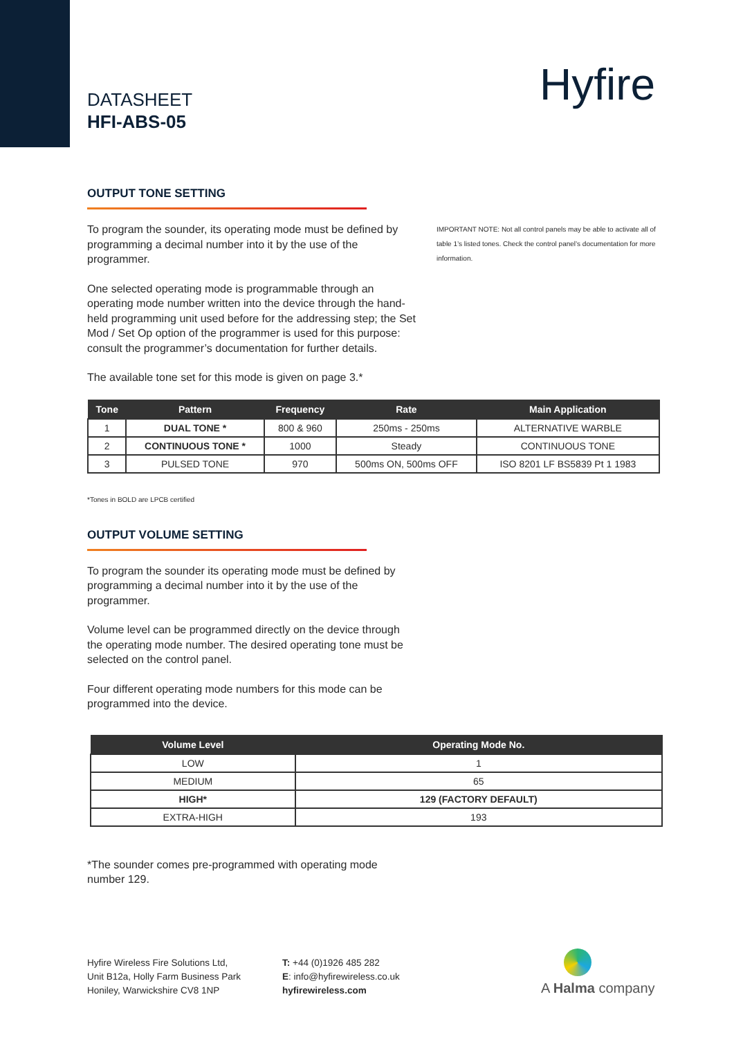DATASHEET
HFI-ABS-05
Hyfire
OUTPUT TONE SETTING
To program the sounder, its operating mode must be defined by programming a decimal number into it by the use of the programmer.
One selected operating mode is programmable through an operating mode number written into the device through the hand-held programming unit used before for the addressing step; the Set Mod / Set Op option of the programmer is used for this purpose: consult the programmer’s documentation for further details.
The available tone set for this mode is given on page 3.*
IMPORTANT NOTE: Not all control panels may be able to activate all of table 1’s listed tones. Check the control panel’s documentation for more information.
| Tone | Pattern | Frequency | Rate | Main Application |
| --- | --- | --- | --- | --- |
| 1 | DUAL TONE * | 800 & 960 | 250ms - 250ms | ALTERNATIVE WARBLE |
| 2 | CONTINUOUS TONE * | 1000 | Steady | CONTINUOUS TONE |
| 3 | PULSED TONE | 970 | 500ms ON, 500ms OFF | ISO 8201 LF BS5839 Pt 1 1983 |
*Tones in BOLD are LPCB certified
OUTPUT VOLUME SETTING
To program the sounder its operating mode must be defined by programming a decimal number into it by the use of the programmer.
Volume level can be programmed directly on the device through the operating mode number. The desired operating tone must be selected on the control panel.
Four different operating mode numbers for this mode can be programmed into the device.
| Volume Level | Operating Mode No. |
| --- | --- |
| LOW | 1 |
| MEDIUM | 65 |
| HIGH* | 129 (FACTORY DEFAULT) |
| EXTRA-HIGH | 193 |
*The sounder comes pre-programmed with operating mode number 129.
Hyfire Wireless Fire Solutions Ltd,
Unit B12a, Holly Farm Business Park
Honiley, Warwickshire CV8 1NP
T: +44 (0)1926 485 282
E: info@hyfirewireless.co.uk
hyfirewireless.com
A Halma company